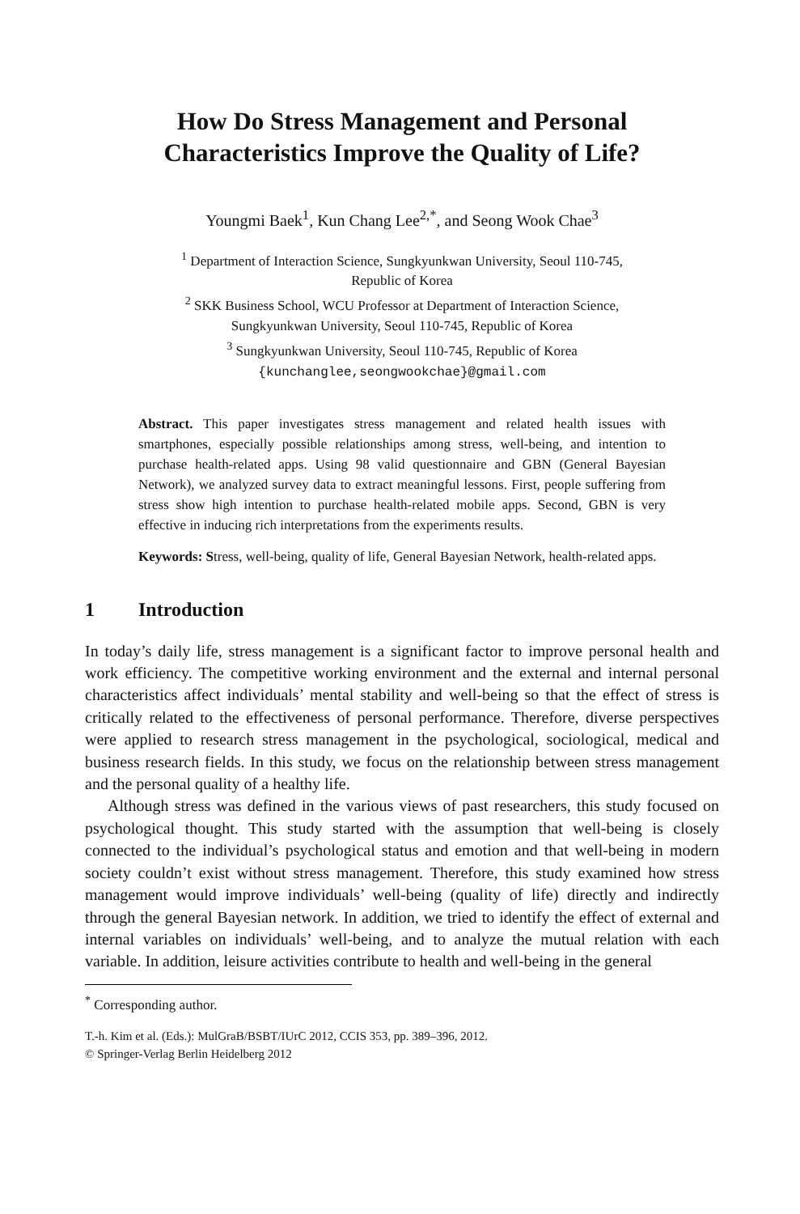How Do Stress Management and Personal
Characteristics Improve the Quality of Life?
Youngmi Baek<sup>1</sup>, Kun Chang Lee<sup>2,*</sup>, and Seong Wook Chae<sup>3</sup>
<sup>1</sup> Department of Interaction Science, Sungkyunkwan University, Seoul 110-745,
Republic of Korea
<sup>2</sup> SKK Business School, WCU Professor at Department of Interaction Science,
Sungkyunkwan University, Seoul 110-745, Republic of Korea
<sup>3</sup> Sungkyunkwan University, Seoul 110-745, Republic of Korea
{kunchanglee,seongwookchae}@gmail.com
Abstract. This paper investigates stress management and related health issues with smartphones, especially possible relationships among stress, well-being, and intention to purchase health-related apps. Using 98 valid questionnaire and GBN (General Bayesian Network), we analyzed survey data to extract meaningful lessons. First, people suffering from stress show high intention to purchase health-related mobile apps. Second, GBN is very effective in inducing rich interpretations from the experiments results.
Keywords: Stress, well-being, quality of life, General Bayesian Network, health-related apps.
1 Introduction
In today’s daily life, stress management is a significant factor to improve personal health and work efficiency. The competitive working environment and the external and internal personal characteristics affect individuals’ mental stability and well-being so that the effect of stress is critically related to the effectiveness of personal performance. Therefore, diverse perspectives were applied to research stress management in the psychological, sociological, medical and business research fields. In this study, we focus on the relationship between stress management and the personal quality of a healthy life.
Although stress was defined in the various views of past researchers, this study focused on psychological thought. This study started with the assumption that well-being is closely connected to the individual’s psychological status and emotion and that well-being in modern society couldn’t exist without stress management. Therefore, this study examined how stress management would improve individuals’ well-being (quality of life) directly and indirectly through the general Bayesian network. In addition, we tried to identify the effect of external and internal variables on individuals’ well-being, and to analyze the mutual relation with each variable. In addition, leisure activities contribute to health and well-being in the general
<sup>*</sup> Corresponding author.
T.-h. Kim et al. (Eds.): MulGraB/BSBT/IUrC 2012, CCIS 353, pp. 389–396, 2012.
© Springer-Verlag Berlin Heidelberg 2012